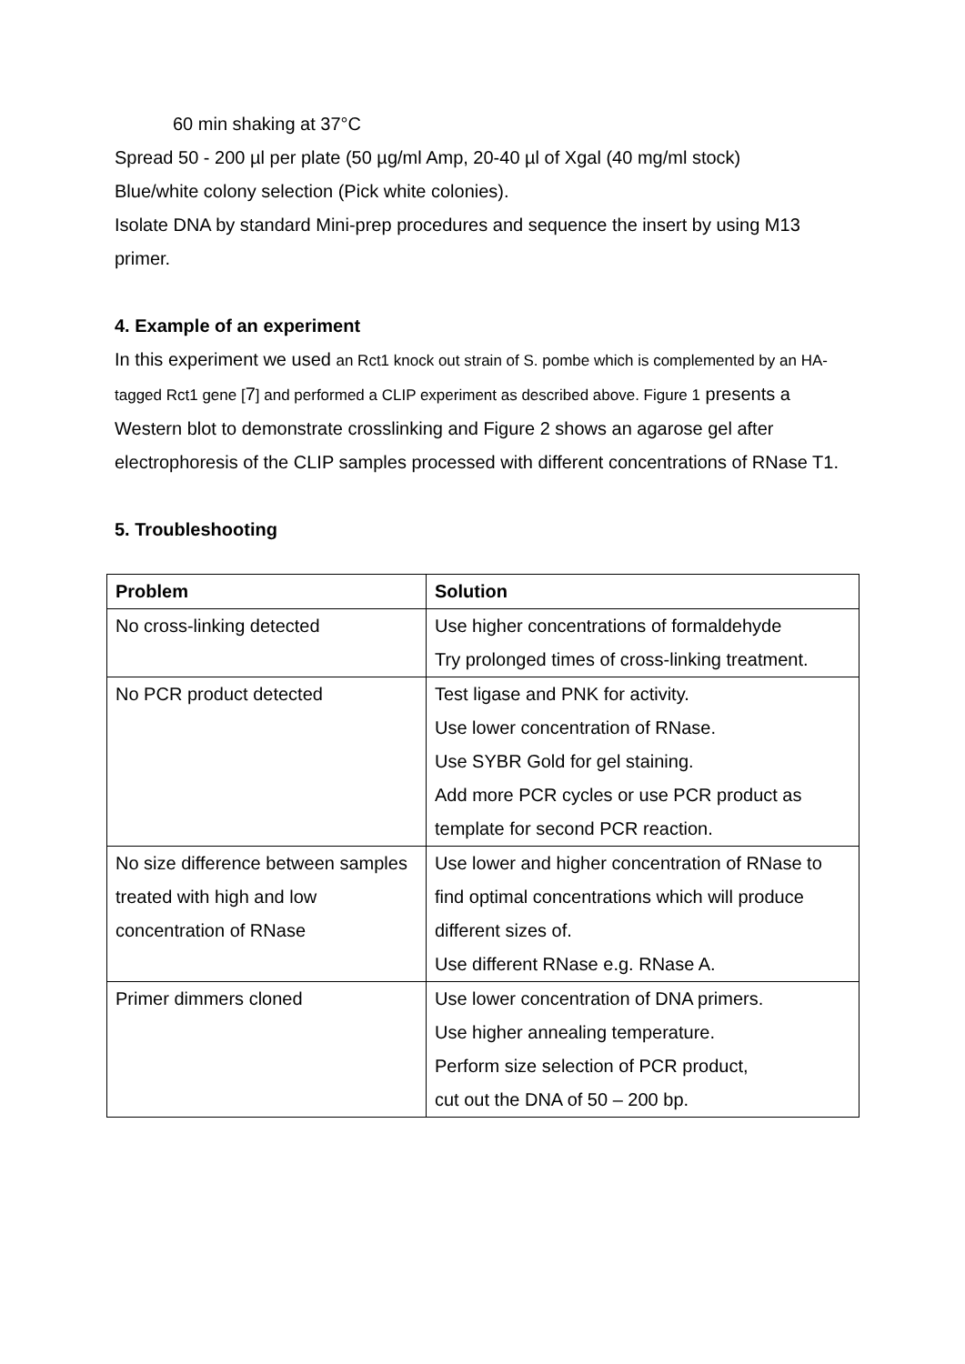60 min shaking at 37°C
Spread 50 - 200 µl per plate (50 µg/ml Amp, 20-40 µl of Xgal (40 mg/ml stock)
Blue/white colony selection (Pick white colonies).
Isolate DNA by standard Mini-prep procedures and sequence the insert by using M13 primer.
4. Example of an experiment
In this experiment we used an Rct1 knock out strain of S. pombe which is complemented by an HA-tagged Rct1 gene [7] and performed a CLIP experiment as described above. Figure 1 presents a Western blot to demonstrate crosslinking and Figure 2 shows an agarose gel after electrophoresis of the CLIP samples processed with different concentrations of RNase T1.
5. Troubleshooting
| Problem | Solution |
| --- | --- |
| No cross-linking detected | Use higher concentrations of formaldehyde Try prolonged times of cross-linking treatment. |
| No PCR product detected | Test ligase and PNK for activity. Use lower concentration of RNase. Use SYBR Gold for gel staining. Add more PCR cycles or use PCR product as template for second PCR reaction. |
| No size difference between samples treated with high and low concentration of RNase | Use lower and higher concentration of RNase to find optimal concentrations which will produce different sizes of. Use different RNase e.g. RNase A. |
| Primer dimmers cloned | Use lower concentration of DNA primers. Use higher annealing temperature. Perform size selection of PCR product, cut out the DNA of 50 – 200 bp. |